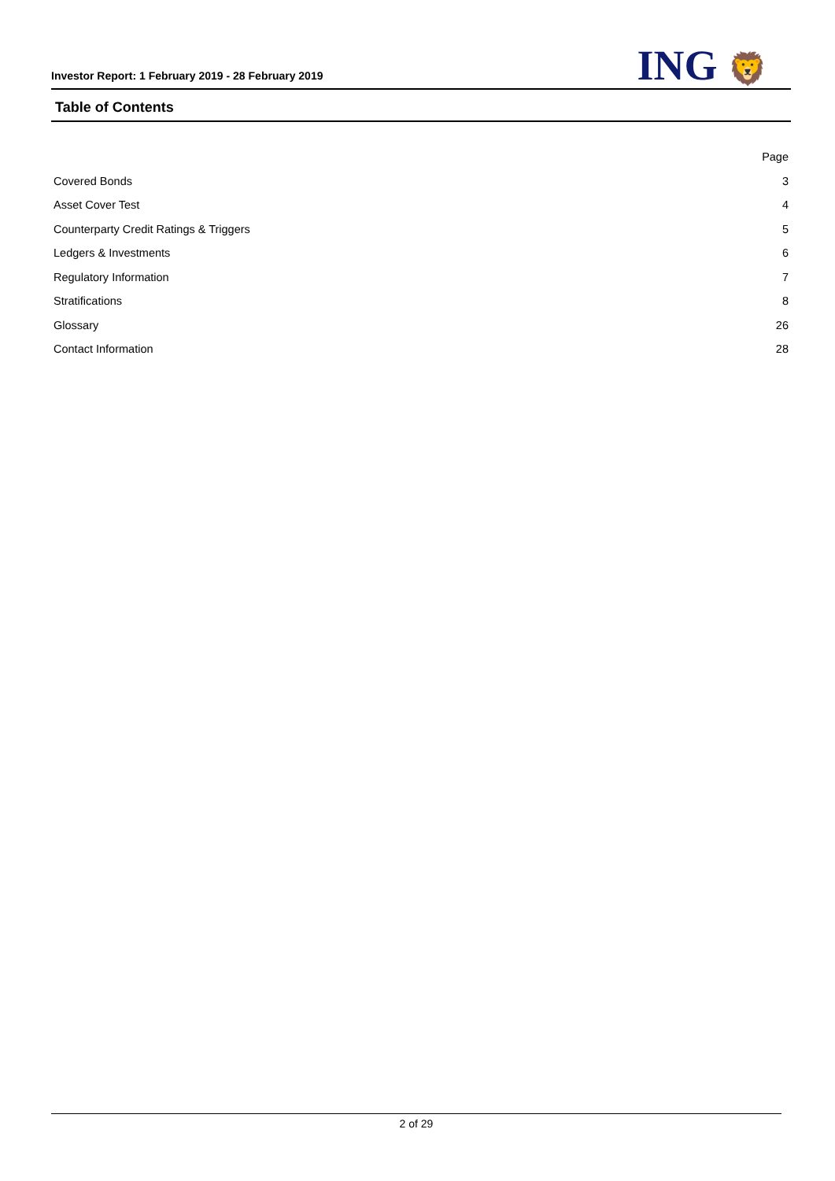Investor Report: 1 February 2019 - 28 February 2019
ING 🦁
Table of Contents
| | Page |
| --- | --- |
| Covered Bonds | 3 |
| Asset Cover Test | 4 |
| Counterparty Credit Ratings & Triggers | 5 |
| Ledgers & Investments | 6 |
| Regulatory Information | 7 |
| Stratifications | 8 |
| Glossary | 26 |
| Contact Information | 28 |
2 of 29